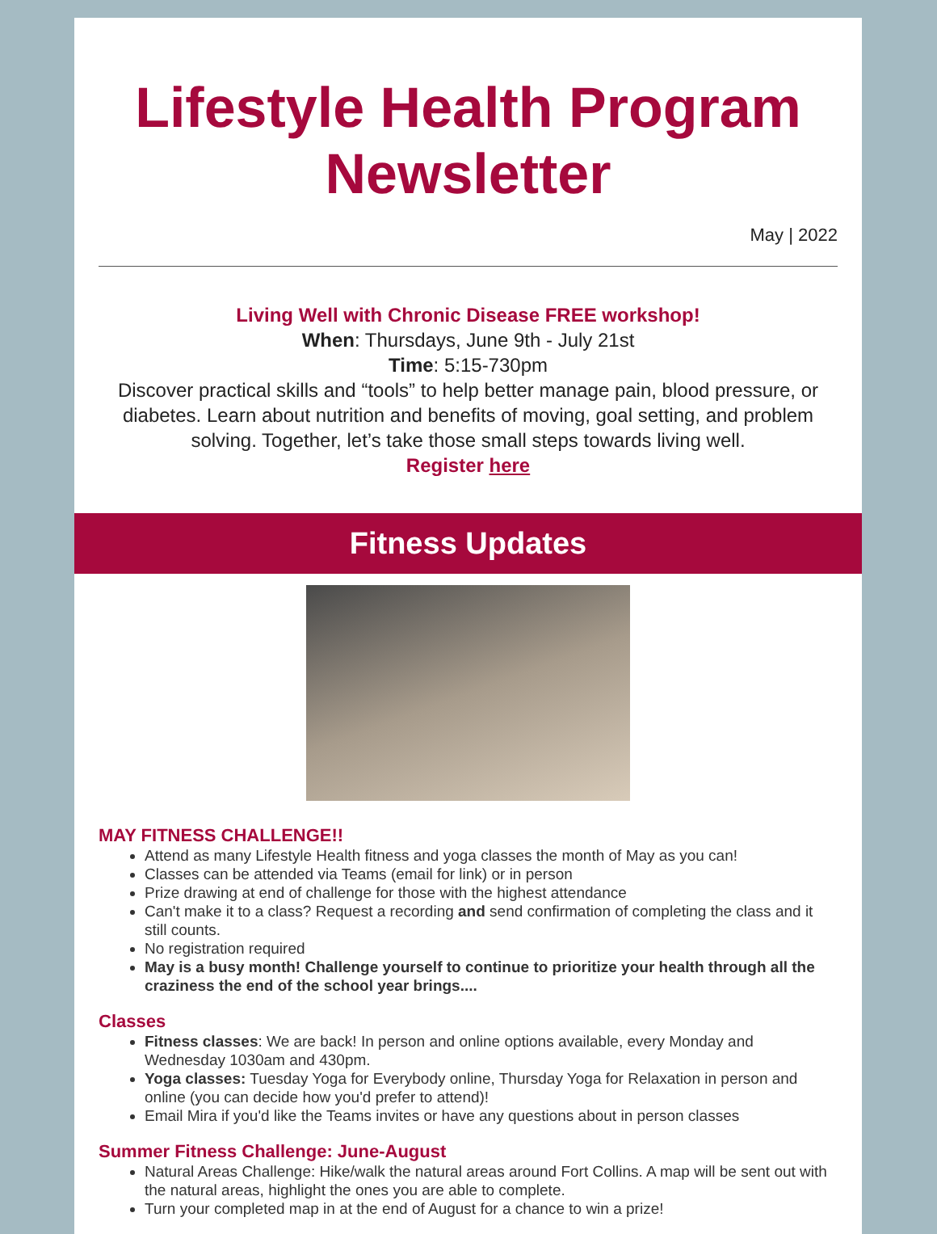Lifestyle Health Program Newsletter
May | 2022
Living Well with Chronic Disease FREE workshop!
When: Thursdays, June 9th - July 21st
Time: 5:15-730pm
Discover practical skills and “tools” to help better manage pain, blood pressure, or diabetes. Learn about nutrition and benefits of moving, goal setting, and problem solving. Together, let’s take those small steps towards living well.
Register here
Fitness Updates
MAY FITNESS CHALLENGE!!
Attend as many Lifestyle Health fitness and yoga classes the month of May as you can!
Classes can be attended via Teams (email for link) or in person
Prize drawing at end of challenge for those with the highest attendance
Can't make it to a class? Request a recording and send confirmation of completing the class and it still counts.
No registration required
May is a busy month! Challenge yourself to continue to prioritize your health through all the craziness the end of the school year brings....
Classes
Fitness classes: We are back! In person and online options available, every Monday and Wednesday 1030am and 430pm.
Yoga classes: Tuesday Yoga for Everybody online, Thursday Yoga for Relaxation in person and online (you can decide how you'd prefer to attend)!
Email Mira if you'd like the Teams invites or have any questions about in person classes
Summer Fitness Challenge: June-August
Natural Areas Challenge: Hike/walk the natural areas around Fort Collins. A map will be sent out with the natural areas, highlight the ones you are able to complete.
Turn your completed map in at the end of August for a chance to win a prize!